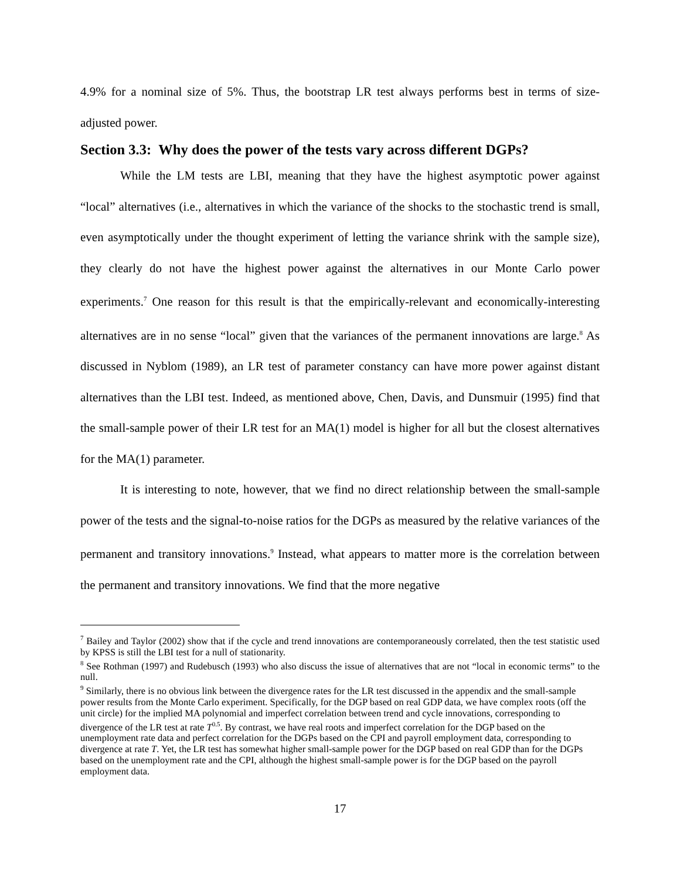4.9% for a nominal size of 5%. Thus, the bootstrap LR test always performs best in terms of size-adjusted power.
Section 3.3: Why does the power of the tests vary across different DGPs?
While the LM tests are LBI, meaning that they have the highest asymptotic power against “local” alternatives (i.e., alternatives in which the variance of the shocks to the stochastic trend is small, even asymptotically under the thought experiment of letting the variance shrink with the sample size), they clearly do not have the highest power against the alternatives in our Monte Carlo power experiments.<sup>7</sup> One reason for this result is that the empirically-relevant and economically-interesting alternatives are in no sense “local” given that the variances of the permanent innovations are large.<sup>8</sup> As discussed in Nyblom (1989), an LR test of parameter constancy can have more power against distant alternatives than the LBI test. Indeed, as mentioned above, Chen, Davis, and Dunsmuir (1995) find that the small-sample power of their LR test for an MA(1) model is higher for all but the closest alternatives for the MA(1) parameter.
It is interesting to note, however, that we find no direct relationship between the small-sample power of the tests and the signal-to-noise ratios for the DGPs as measured by the relative variances of the permanent and transitory innovations.<sup>9</sup> Instead, what appears to matter more is the correlation between the permanent and transitory innovations. We find that the more negative
<sup>7</sup> Bailey and Taylor (2002) show that if the cycle and trend innovations are contemporaneously correlated, then the test statistic used by KPSS is still the LBI test for a null of stationarity.
<sup>8</sup> See Rothman (1997) and Rudebusch (1993) who also discuss the issue of alternatives that are not “local in economic terms” to the null.
<sup>9</sup> Similarly, there is no obvious link between the divergence rates for the LR test discussed in the appendix and the small-sample power results from the Monte Carlo experiment. Specifically, for the DGP based on real GDP data, we have complex roots (off the unit circle) for the implied MA polynomial and imperfect correlation between trend and cycle innovations, corresponding to divergence of the LR test at rate T<sup>0.5</sup>. By contrast, we have real roots and imperfect correlation for the DGP based on the unemployment rate data and perfect correlation for the DGPs based on the CPI and payroll employment data, corresponding to divergence at rate T. Yet, the LR test has somewhat higher small-sample power for the DGP based on real GDP than for the DGPs based on the unemployment rate and the CPI, although the highest small-sample power is for the DGP based on the payroll employment data.
17